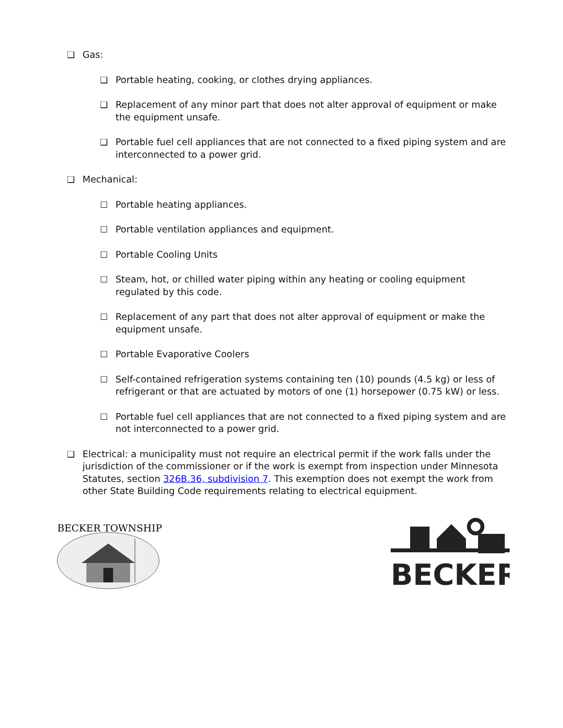❑ Gas:
❑ Portable heating, cooking, or clothes drying appliances.
❑ Replacement of any minor part that does not alter approval of equipment or make the equipment unsafe.
❑ Portable fuel cell appliances that are not connected to a fixed piping system and are interconnected to a power grid.
❑ Mechanical:
☐ Portable heating appliances.
☐ Portable ventilation appliances and equipment.
☐ Portable Cooling Units
☐ Steam, hot, or chilled water piping within any heating or cooling equipment regulated by this code.
☐ Replacement of any part that does not alter approval of equipment or make the equipment unsafe.
☐ Portable Evaporative Coolers
☐ Self-contained refrigeration systems containing ten (10) pounds (4.5 kg) or less of refrigerant or that are actuated by motors of one (1) horsepower (0.75 kW) or less.
☐ Portable fuel cell appliances that are not connected to a fixed piping system and are not interconnected to a power grid.
❑ Electrical: a municipality must not require an electrical permit if the work falls under the jurisdiction of the commissioner or if the work is exempt from inspection under Minnesota Statutes, section 326B.36, subdivision 7. This exemption does not exempt the work from other State Building Code requirements relating to electrical equipment.
BECKER TOWNSHIP
BECKER